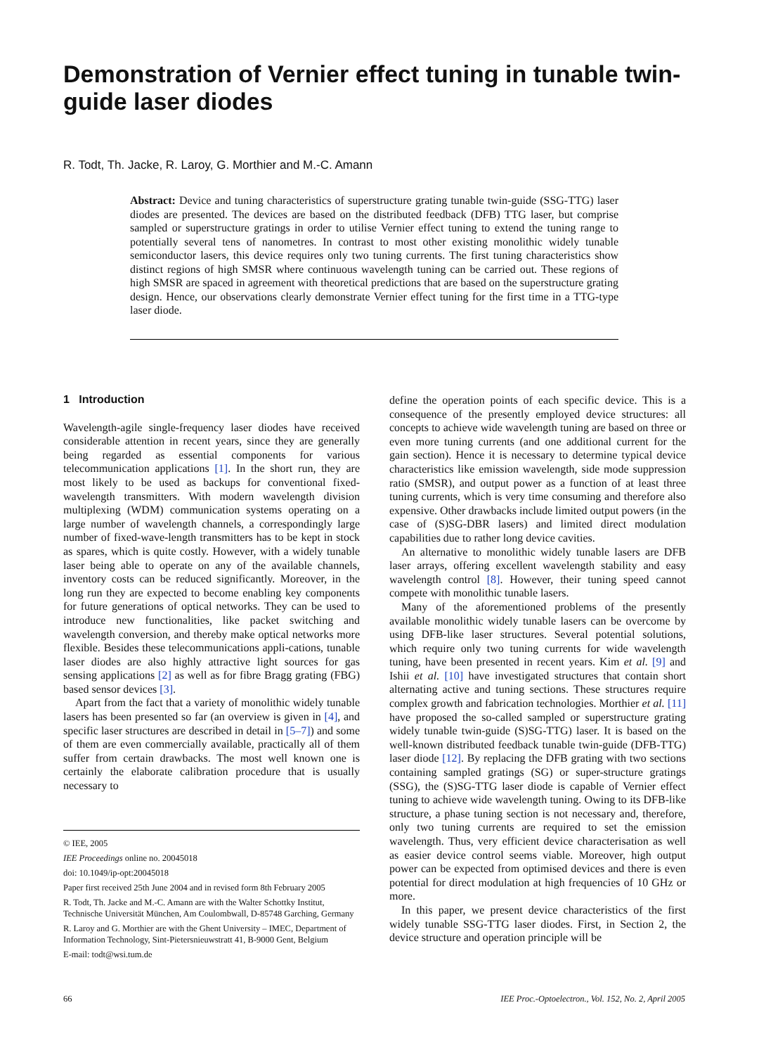Demonstration of Vernier effect tuning in tunable twin-guide laser diodes
R. Todt, Th. Jacke, R. Laroy, G. Morthier and M.-C. Amann
Abstract: Device and tuning characteristics of superstructure grating tunable twin-guide (SSG-TTG) laser diodes are presented. The devices are based on the distributed feedback (DFB) TTG laser, but comprise sampled or superstructure gratings in order to utilise Vernier effect tuning to extend the tuning range to potentially several tens of nanometres. In contrast to most other existing monolithic widely tunable semiconductor lasers, this device requires only two tuning currents. The first tuning characteristics show distinct regions of high SMSR where continuous wavelength tuning can be carried out. These regions of high SMSR are spaced in agreement with theoretical predictions that are based on the superstructure grating design. Hence, our observations clearly demonstrate Vernier effect tuning for the first time in a TTG-type laser diode.
1 Introduction
Wavelength-agile single-frequency laser diodes have received considerable attention in recent years, since they are generally being regarded as essential components for various telecommunication applications [1]. In the short run, they are most likely to be used as backups for conventional fixed-wavelength transmitters. With modern wavelength division multiplexing (WDM) communication systems operating on a large number of wavelength channels, a correspondingly large number of fixed-wave-length transmitters has to be kept in stock as spares, which is quite costly. However, with a widely tunable laser being able to operate on any of the available channels, inventory costs can be reduced significantly. Moreover, in the long run they are expected to become enabling key components for future generations of optical networks. They can be used to introduce new functionalities, like packet switching and wavelength conversion, and thereby make optical networks more flexible. Besides these telecommunications appli-cations, tunable laser diodes are also highly attractive light sources for gas sensing applications [2] as well as for fibre Bragg grating (FBG) based sensor devices [3].
Apart from the fact that a variety of monolithic widely tunable lasers has been presented so far (an overview is given in [4], and specific laser structures are described in detail in [5–7]) and some of them are even commercially available, practically all of them suffer from certain drawbacks. The most well known one is certainly the elaborate calibration procedure that is usually necessary to
© IEE, 2005
IEE Proceedings online no. 20045018
doi: 10.1049/ip-opt:20045018
Paper first received 25th June 2004 and in revised form 8th February 2005
R. Todt, Th. Jacke and M.-C. Amann are with the Walter Schottky Institut, Technische Universität München, Am Coulombwall, D-85748 Garching, Germany
R. Laroy and G. Morthier are with the Ghent University – IMEC, Department of Information Technology, Sint-Pietersnieuwstratt 41, B-9000 Gent, Belgium
E-mail: todt@wsi.tum.de
define the operation points of each specific device. This is a consequence of the presently employed device structures: all concepts to achieve wide wavelength tuning are based on three or even more tuning currents (and one additional current for the gain section). Hence it is necessary to determine typical device characteristics like emission wavelength, side mode suppression ratio (SMSR), and output power as a function of at least three tuning currents, which is very time consuming and therefore also expensive. Other drawbacks include limited output powers (in the case of (S)SG-DBR lasers) and limited direct modulation capabilities due to rather long device cavities.
An alternative to monolithic widely tunable lasers are DFB laser arrays, offering excellent wavelength stability and easy wavelength control [8]. However, their tuning speed cannot compete with monolithic tunable lasers.
Many of the aforementioned problems of the presently available monolithic widely tunable lasers can be overcome by using DFB-like laser structures. Several potential solutions, which require only two tuning currents for wide wavelength tuning, have been presented in recent years. Kim et al. [9] and Ishii et al. [10] have investigated structures that contain short alternating active and tuning sections. These structures require complex growth and fabrication technologies. Morthier et al. [11] have proposed the so-called sampled or superstructure grating widely tunable twin-guide (S)SG-TTG) laser. It is based on the well-known distributed feedback tunable twin-guide (DFB-TTG) laser diode [12]. By replacing the DFB grating with two sections containing sampled gratings (SG) or super-structure gratings (SSG), the (S)SG-TTG laser diode is capable of Vernier effect tuning to achieve wide wavelength tuning. Owing to its DFB-like structure, a phase tuning section is not necessary and, therefore, only two tuning currents are required to set the emission wavelength. Thus, very efficient device characterisation as well as easier device control seems viable. Moreover, high output power can be expected from optimised devices and there is even potential for direct modulation at high frequencies of 10 GHz or more.
In this paper, we present device characteristics of the first widely tunable SSG-TTG laser diodes. First, in Section 2, the device structure and operation principle will be
66
IEE Proc.-Optoelectron., Vol. 152, No. 2, April 2005